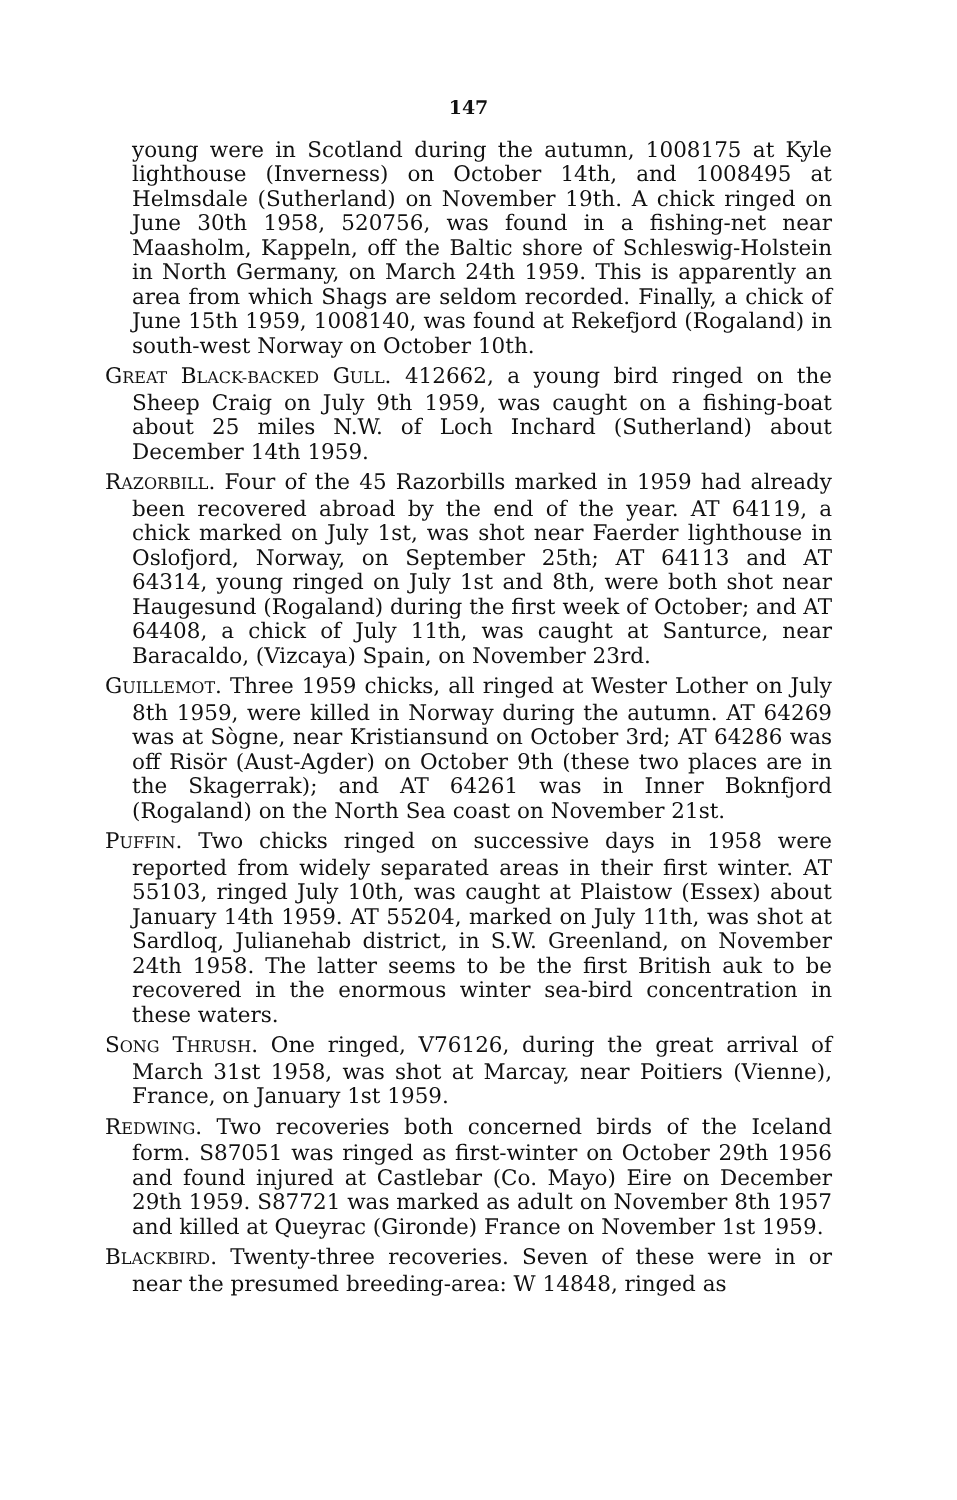147
young were in Scotland during the autumn, 1008175 at Kyle lighthouse (Inverness) on October 14th, and 1008495 at Helmsdale (Sutherland) on November 19th. A chick ringed on June 30th 1958, 520756, was found in a fishing-net near Maasholm, Kappeln, off the Baltic shore of Schleswig-Holstein in North Germany, on March 24th 1959. This is apparently an area from which Shags are seldom recorded. Finally, a chick of June 15th 1959, 1008140, was found at Rekefjord (Rogaland) in south-west Norway on October 10th.
GREAT BLACK-BACKED GULL. 412662, a young bird ringed on the Sheep Craig on July 9th 1959, was caught on a fishing-boat about 25 miles N.W. of Loch Inchard (Sutherland) about December 14th 1959.
RAZORBILL. Four of the 45 Razorbills marked in 1959 had already been recovered abroad by the end of the year. AT 64119, a chick marked on July 1st, was shot near Faerder lighthouse in Oslofjord, Norway, on September 25th; AT 64113 and AT 64314, young ringed on July 1st and 8th, were both shot near Haugesund (Rogaland) during the first week of October; and AT 64408, a chick of July 11th, was caught at Santurce, near Baracaldo, (Vizcaya) Spain, on November 23rd.
GUILLEMOT. Three 1959 chicks, all ringed at Wester Lother on July 8th 1959, were killed in Norway during the autumn. AT 64269 was at Sògne, near Kristiansund on October 3rd; AT 64286 was off Risör (Aust-Agder) on October 9th (these two places are in the Skagerrak); and AT 64261 was in Inner Boknfjord (Rogaland) on the North Sea coast on November 21st.
PUFFIN. Two chicks ringed on successive days in 1958 were reported from widely separated areas in their first winter. AT 55103, ringed July 10th, was caught at Plaistow (Essex) about January 14th 1959. AT 55204, marked on July 11th, was shot at Sardloq, Julianehab district, in S.W. Greenland, on November 24th 1958. The latter seems to be the first British auk to be recovered in the enormous winter sea-bird concentration in these waters.
SONG THRUSH. One ringed, V76126, during the great arrival of March 31st 1958, was shot at Marcay, near Poitiers (Vienne), France, on January 1st 1959.
REDWING. Two recoveries both concerned birds of the Iceland form. S87051 was ringed as first-winter on October 29th 1956 and found injured at Castlebar (Co. Mayo) Eire on December 29th 1959. S87721 was marked as adult on November 8th 1957 and killed at Queyrac (Gironde) France on November 1st 1959.
BLACKBIRD. Twenty-three recoveries. Seven of these were in or near the presumed breeding-area: W 14848, ringed as